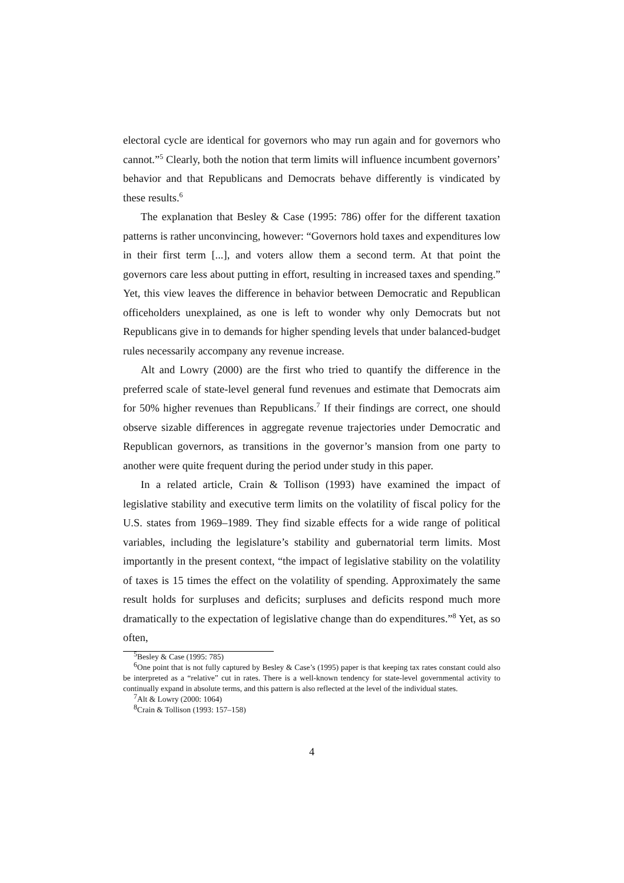electoral cycle are identical for governors who may run again and for governors who cannot.”<sup>5</sup> Clearly, both the notion that term limits will influence incumbent governors’ behavior and that Republicans and Democrats behave differently is vindicated by these results.<sup>6</sup>
The explanation that Besley & Case (1995: 786) offer for the different taxation patterns is rather unconvincing, however: “Governors hold taxes and expenditures low in their first term [...], and voters allow them a second term. At that point the governors care less about putting in effort, resulting in increased taxes and spending.” Yet, this view leaves the difference in behavior between Democratic and Republican officeholders unexplained, as one is left to wonder why only Democrats but not Republicans give in to demands for higher spending levels that under balanced-budget rules necessarily accompany any revenue increase.
Alt and Lowry (2000) are the first who tried to quantify the difference in the preferred scale of state-level general fund revenues and estimate that Democrats aim for 50% higher revenues than Republicans.<sup>7</sup> If their findings are correct, one should observe sizable differences in aggregate revenue trajectories under Democratic and Republican governors, as transitions in the governor’s mansion from one party to another were quite frequent during the period under study in this paper.
In a related article, Crain & Tollison (1993) have examined the impact of legislative stability and executive term limits on the volatility of fiscal policy for the U.S. states from 1969–1989. They find sizable effects for a wide range of political variables, including the legislature’s stability and gubernatorial term limits. Most importantly in the present context, “the impact of legislative stability on the volatility of taxes is 15 times the effect on the volatility of spending. Approximately the same result holds for surpluses and deficits; surpluses and deficits respond much more dramatically to the expectation of legislative change than do expenditures.”<sup>8</sup> Yet, as so often,
<sup>5</sup> Besley & Case (1995: 785)
<sup>6</sup> One point that is not fully captured by Besley & Case’s (1995) paper is that keeping tax rates constant could also be interpreted as a “relative” cut in rates. There is a well-known tendency for state-level governmental activity to continually expand in absolute terms, and this pattern is also reflected at the level of the individual states.
<sup>7</sup> Alt & Lowry (2000: 1064)
<sup>8</sup> Crain & Tollison (1993: 157–158)
4